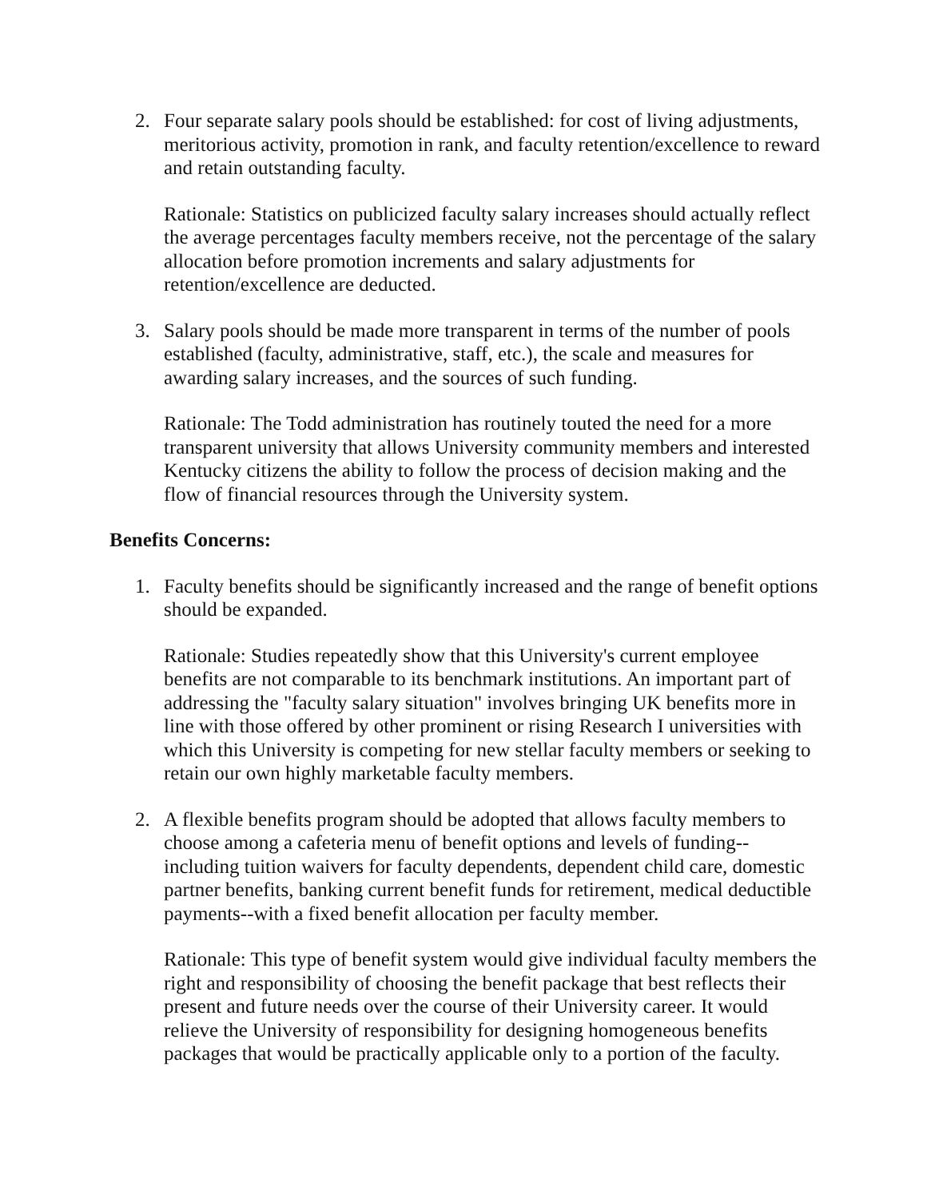2. Four separate salary pools should be established: for cost of living adjustments, meritorious activity, promotion in rank, and faculty retention/excellence to reward and retain outstanding faculty.
Rationale: Statistics on publicized faculty salary increases should actually reflect the average percentages faculty members receive, not the percentage of the salary allocation before promotion increments and salary adjustments for retention/excellence are deducted.
3. Salary pools should be made more transparent in terms of the number of pools established (faculty, administrative, staff, etc.), the scale and measures for awarding salary increases, and the sources of such funding.
Rationale: The Todd administration has routinely touted the need for a more transparent university that allows University community members and interested Kentucky citizens the ability to follow the process of decision making and the flow of financial resources through the University system.
Benefits Concerns:
1. Faculty benefits should be significantly increased and the range of benefit options should be expanded.
Rationale: Studies repeatedly show that this University's current employee benefits are not comparable to its benchmark institutions. An important part of addressing the "faculty salary situation" involves bringing UK benefits more in line with those offered by other prominent or rising Research I universities with which this University is competing for new stellar faculty members or seeking to retain our own highly marketable faculty members.
2. A flexible benefits program should be adopted that allows faculty members to choose among a cafeteria menu of benefit options and levels of funding--including tuition waivers for faculty dependents, dependent child care, domestic partner benefits, banking current benefit funds for retirement, medical deductible payments--with a fixed benefit allocation per faculty member.
Rationale: This type of benefit system would give individual faculty members the right and responsibility of choosing the benefit package that best reflects their present and future needs over the course of their University career. It would relieve the University of responsibility for designing homogeneous benefits packages that would be practically applicable only to a portion of the faculty.